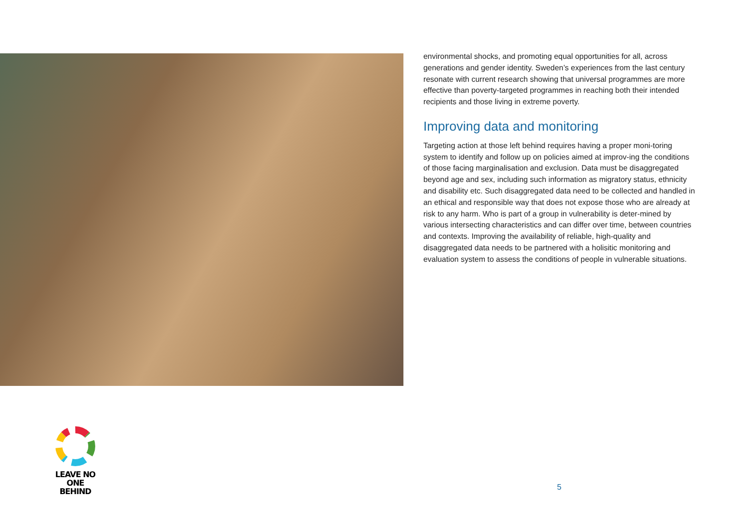environmental shocks, and promoting equal opportunities for all, across generations and gender identity. Sweden’s experiences from the last century resonate with current research showing that universal programmes are more effective than poverty-targeted programmes in reaching both their intended recipients and those living in extreme poverty.
Improving data and monitoring
Targeting action at those left behind requires having a proper moni-toring system to identify and follow up on policies aimed at improv-ing the conditions of those facing marginalisation and exclusion. Data must be disaggregated beyond age and sex, including such information as migratory status, ethnicity and disability etc. Such disaggregated data need to be collected and handled in an ethical and responsible way that does not expose those who are already at risk to any harm. Who is part of a group in vulnerability is deter-mined by various intersecting characteristics and can differ over time, between countries and contexts. Improving the availability of reliable, high-quality and disaggregated data needs to be partnered with a holisitic monitoring and evaluation system to assess the conditions of people in vulnerable situations.
LEAVE NO ONE
BEHIND
5